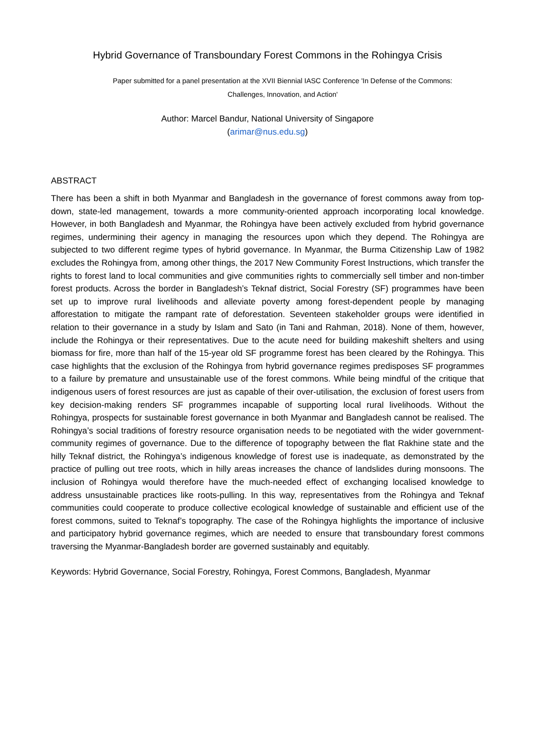Hybrid Governance of Transboundary Forest Commons in the Rohingya Crisis
Paper submitted for a panel presentation at the XVII Biennial IASC Conference 'In Defense of the Commons:
Challenges, Innovation, and Action'
Author: Marcel Bandur, National University of Singapore
(arimar@nus.edu.sg)
ABSTRACT
There has been a shift in both Myanmar and Bangladesh in the governance of forest commons away from top-down, state-led management, towards a more community-oriented approach incorporating local knowledge. However, in both Bangladesh and Myanmar, the Rohingya have been actively excluded from hybrid governance regimes, undermining their agency in managing the resources upon which they depend. The Rohingya are subjected to two different regime types of hybrid governance. In Myanmar, the Burma Citizenship Law of 1982 excludes the Rohingya from, among other things, the 2017 New Community Forest Instructions, which transfer the rights to forest land to local communities and give communities rights to commercially sell timber and non-timber forest products. Across the border in Bangladesh’s Teknaf district, Social Forestry (SF) programmes have been set up to improve rural livelihoods and alleviate poverty among forest-dependent people by managing afforestation to mitigate the rampant rate of deforestation. Seventeen stakeholder groups were identified in relation to their governance in a study by Islam and Sato (in Tani and Rahman, 2018). None of them, however, include the Rohingya or their representatives. Due to the acute need for building makeshift shelters and using biomass for fire, more than half of the 15-year old SF programme forest has been cleared by the Rohingya. This case highlights that the exclusion of the Rohingya from hybrid governance regimes predisposes SF programmes to a failure by premature and unsustainable use of the forest commons. While being mindful of the critique that indigenous users of forest resources are just as capable of their over-utilisation, the exclusion of forest users from key decision-making renders SF programmes incapable of supporting local rural livelihoods. Without the Rohingya, prospects for sustainable forest governance in both Myanmar and Bangladesh cannot be realised. The Rohingya’s social traditions of forestry resource organisation needs to be negotiated with the wider government-community regimes of governance. Due to the difference of topography between the flat Rakhine state and the hilly Teknaf district, the Rohingya’s indigenous knowledge of forest use is inadequate, as demonstrated by the practice of pulling out tree roots, which in hilly areas increases the chance of landslides during monsoons. The inclusion of Rohingya would therefore have the much-needed effect of exchanging localised knowledge to address unsustainable practices like roots-pulling. In this way, representatives from the Rohingya and Teknaf communities could cooperate to produce collective ecological knowledge of sustainable and efficient use of the forest commons, suited to Teknaf’s topography. The case of the Rohingya highlights the importance of inclusive and participatory hybrid governance regimes, which are needed to ensure that transboundary forest commons traversing the Myanmar-Bangladesh border are governed sustainably and equitably.
Keywords: Hybrid Governance, Social Forestry, Rohingya, Forest Commons, Bangladesh, Myanmar